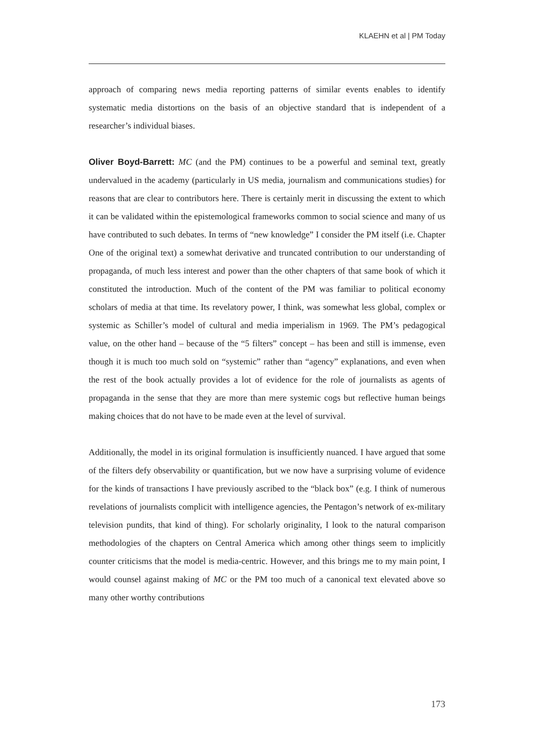KLAEHN et al | PM Today
approach of comparing news media reporting patterns of similar events enables to identify systematic media distortions on the basis of an objective standard that is independent of a researcher’s individual biases.
Oliver Boyd-Barrett: MC (and the PM) continues to be a powerful and seminal text, greatly undervalued in the academy (particularly in US media, journalism and communications studies) for reasons that are clear to contributors here. There is certainly merit in discussing the extent to which it can be validated within the epistemological frameworks common to social science and many of us have contributed to such debates. In terms of “new knowledge” I consider the PM itself (i.e. Chapter One of the original text) a somewhat derivative and truncated contribution to our understanding of propaganda, of much less interest and power than the other chapters of that same book of which it constituted the introduction. Much of the content of the PM was familiar to political economy scholars of media at that time. Its revelatory power, I think, was somewhat less global, complex or systemic as Schiller’s model of cultural and media imperialism in 1969. The PM’s pedagogical value, on the other hand – because of the “5 filters” concept – has been and still is immense, even though it is much too much sold on “systemic” rather than “agency” explanations, and even when the rest of the book actually provides a lot of evidence for the role of journalists as agents of propaganda in the sense that they are more than mere systemic cogs but reflective human beings making choices that do not have to be made even at the level of survival.
Additionally, the model in its original formulation is insufficiently nuanced. I have argued that some of the filters defy observability or quantification, but we now have a surprising volume of evidence for the kinds of transactions I have previously ascribed to the “black box” (e.g. I think of numerous revelations of journalists complicit with intelligence agencies, the Pentagon’s network of ex-military television pundits, that kind of thing). For scholarly originality, I look to the natural comparison methodologies of the chapters on Central America which among other things seem to implicitly counter criticisms that the model is media-centric. However, and this brings me to my main point, I would counsel against making of MC or the PM too much of a canonical text elevated above so many other worthy contributions
173